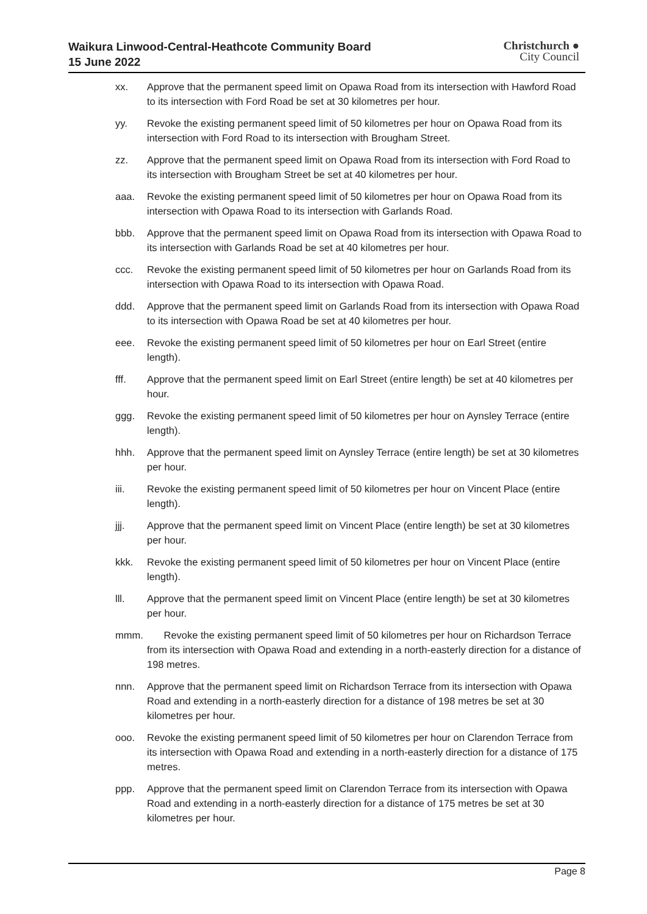Waikura Linwood-Central-Heathcote Community Board
15 June 2022
Christchurch ●
City Council
xx. Approve that the permanent speed limit on Opawa Road from its intersection with Hawford Road to its intersection with Ford Road be set at 30 kilometres per hour.
yy. Revoke the existing permanent speed limit of 50 kilometres per hour on Opawa Road from its intersection with Ford Road to its intersection with Brougham Street.
zz. Approve that the permanent speed limit on Opawa Road from its intersection with Ford Road to its intersection with Brougham Street be set at 40 kilometres per hour.
aaa. Revoke the existing permanent speed limit of 50 kilometres per hour on Opawa Road from its intersection with Opawa Road to its intersection with Garlands Road.
bbb. Approve that the permanent speed limit on Opawa Road from its intersection with Opawa Road to its intersection with Garlands Road be set at 40 kilometres per hour.
ccc. Revoke the existing permanent speed limit of 50 kilometres per hour on Garlands Road from its intersection with Opawa Road to its intersection with Opawa Road.
ddd. Approve that the permanent speed limit on Garlands Road from its intersection with Opawa Road to its intersection with Opawa Road be set at 40 kilometres per hour.
eee. Revoke the existing permanent speed limit of 50 kilometres per hour on Earl Street (entire length).
fff. Approve that the permanent speed limit on Earl Street (entire length) be set at 40 kilometres per hour.
ggg. Revoke the existing permanent speed limit of 50 kilometres per hour on Aynsley Terrace (entire length).
hhh. Approve that the permanent speed limit on Aynsley Terrace (entire length) be set at 30 kilometres per hour.
iii. Revoke the existing permanent speed limit of 50 kilometres per hour on Vincent Place (entire length).
jjj. Approve that the permanent speed limit on Vincent Place (entire length) be set at 30 kilometres per hour.
kkk. Revoke the existing permanent speed limit of 50 kilometres per hour on Vincent Place (entire length).
lll. Approve that the permanent speed limit on Vincent Place (entire length) be set at 30 kilometres per hour.
mmm. Revoke the existing permanent speed limit of 50 kilometres per hour on Richardson Terrace from its intersection with Opawa Road and extending in a north-easterly direction for a distance of 198 metres.
nnn. Approve that the permanent speed limit on Richardson Terrace from its intersection with Opawa Road and extending in a north-easterly direction for a distance of 198 metres be set at 30 kilometres per hour.
ooo. Revoke the existing permanent speed limit of 50 kilometres per hour on Clarendon Terrace from its intersection with Opawa Road and extending in a north-easterly direction for a distance of 175 metres.
ppp. Approve that the permanent speed limit on Clarendon Terrace from its intersection with Opawa Road and extending in a north-easterly direction for a distance of 175 metres be set at 30 kilometres per hour.
Page 8